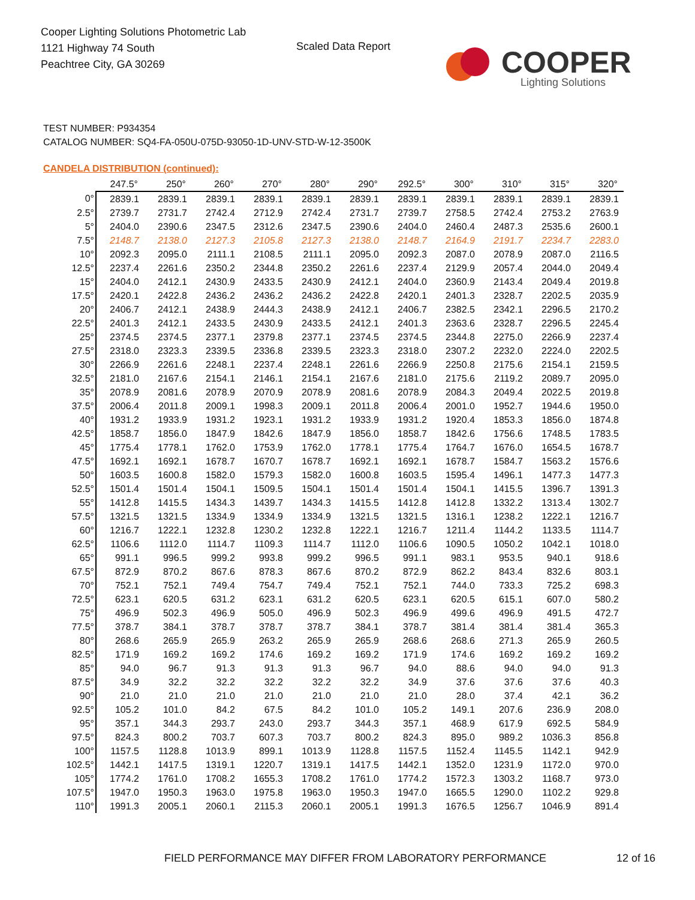Cooper Lighting Solutions Photometric Lab
1121 Highway 74 South
Peachtree City, GA 30269
Scaled Data Report COOPER
Lighting Solutions
TEST NUMBER: P934354
CATALOG NUMBER: SQ4-FA-050U-075D-93050-1D-UNV-STD-W-12-3500K
CANDELA DISTRIBUTION (continued):
| | 247.5° | 250° | 260° | 270° | 280° | 290° | 292.5° | 300° | 310° | 315° | 320° |
| --- | --- | --- | --- | --- | --- | --- | --- | --- | --- | --- | --- |
| 0° | 2839.1 | 2839.1 | 2839.1 | 2839.1 | 2839.1 | 2839.1 | 2839.1 | 2839.1 | 2839.1 | 2839.1 | 2839.1 |
| 2.5° | 2739.7 | 2731.7 | 2742.4 | 2712.9 | 2742.4 | 2731.7 | 2739.7 | 2758.5 | 2742.4 | 2753.2 | 2763.9 |
| 5° | 2404.0 | 2390.6 | 2347.5 | 2312.6 | 2347.5 | 2390.6 | 2404.0 | 2460.4 | 2487.3 | 2535.6 | 2600.1 |
| 7.5° | 2148.7 | 2138.0 | 2127.3 | 2105.8 | 2127.3 | 2138.0 | 2148.7 | 2164.9 | 2191.7 | 2234.7 | 2283.0 |
| 10° | 2092.3 | 2095.0 | 2111.1 | 2108.5 | 2111.1 | 2095.0 | 2092.3 | 2087.0 | 2078.9 | 2087.0 | 2116.5 |
| 12.5° | 2237.4 | 2261.6 | 2350.2 | 2344.8 | 2350.2 | 2261.6 | 2237.4 | 2129.9 | 2057.4 | 2044.0 | 2049.4 |
| 15° | 2404.0 | 2412.1 | 2430.9 | 2433.5 | 2430.9 | 2412.1 | 2404.0 | 2360.9 | 2143.4 | 2049.4 | 2019.8 |
| 17.5° | 2420.1 | 2422.8 | 2436.2 | 2436.2 | 2436.2 | 2422.8 | 2420.1 | 2401.3 | 2328.7 | 2202.5 | 2035.9 |
| 20° | 2406.7 | 2412.1 | 2438.9 | 2444.3 | 2438.9 | 2412.1 | 2406.7 | 2382.5 | 2342.1 | 2296.5 | 2170.2 |
| 22.5° | 2401.3 | 2412.1 | 2433.5 | 2430.9 | 2433.5 | 2412.1 | 2401.3 | 2363.6 | 2328.7 | 2296.5 | 2245.4 |
| 25° | 2374.5 | 2374.5 | 2377.1 | 2379.8 | 2377.1 | 2374.5 | 2374.5 | 2344.8 | 2275.0 | 2266.9 | 2237.4 |
| 27.5° | 2318.0 | 2323.3 | 2339.5 | 2336.8 | 2339.5 | 2323.3 | 2318.0 | 2307.2 | 2232.0 | 2224.0 | 2202.5 |
| 30° | 2266.9 | 2261.6 | 2248.1 | 2237.4 | 2248.1 | 2261.6 | 2266.9 | 2250.8 | 2175.6 | 2154.1 | 2159.5 |
| 32.5° | 2181.0 | 2167.6 | 2154.1 | 2146.1 | 2154.1 | 2167.6 | 2181.0 | 2175.6 | 2119.2 | 2089.7 | 2095.0 |
| 35° | 2078.9 | 2081.6 | 2078.9 | 2070.9 | 2078.9 | 2081.6 | 2078.9 | 2084.3 | 2049.4 | 2022.5 | 2019.8 |
| 37.5° | 2006.4 | 2011.8 | 2009.1 | 1998.3 | 2009.1 | 2011.8 | 2006.4 | 2001.0 | 1952.7 | 1944.6 | 1950.0 |
| 40° | 1931.2 | 1933.9 | 1931.2 | 1923.1 | 1931.2 | 1933.9 | 1931.2 | 1920.4 | 1853.3 | 1856.0 | 1874.8 |
| 42.5° | 1858.7 | 1856.0 | 1847.9 | 1842.6 | 1847.9 | 1856.0 | 1858.7 | 1842.6 | 1756.6 | 1748.5 | 1783.5 |
| 45° | 1775.4 | 1778.1 | 1762.0 | 1753.9 | 1762.0 | 1778.1 | 1775.4 | 1764.7 | 1676.0 | 1654.5 | 1678.7 |
| 47.5° | 1692.1 | 1692.1 | 1678.7 | 1670.7 | 1678.7 | 1692.1 | 1692.1 | 1678.7 | 1584.7 | 1563.2 | 1576.6 |
| 50° | 1603.5 | 1600.8 | 1582.0 | 1579.3 | 1582.0 | 1600.8 | 1603.5 | 1595.4 | 1496.1 | 1477.3 | 1477.3 |
| 52.5° | 1501.4 | 1501.4 | 1504.1 | 1509.5 | 1504.1 | 1501.4 | 1501.4 | 1504.1 | 1415.5 | 1396.7 | 1391.3 |
| 55° | 1412.8 | 1415.5 | 1434.3 | 1439.7 | 1434.3 | 1415.5 | 1412.8 | 1412.8 | 1332.2 | 1313.4 | 1302.7 |
| 57.5° | 1321.5 | 1321.5 | 1334.9 | 1334.9 | 1334.9 | 1321.5 | 1321.5 | 1316.1 | 1238.2 | 1222.1 | 1216.7 |
| 60° | 1216.7 | 1222.1 | 1232.8 | 1230.2 | 1232.8 | 1222.1 | 1216.7 | 1211.4 | 1144.2 | 1133.5 | 1114.7 |
| 62.5° | 1106.6 | 1112.0 | 1114.7 | 1109.3 | 1114.7 | 1112.0 | 1106.6 | 1090.5 | 1050.2 | 1042.1 | 1018.0 |
| 65° | 991.1 | 996.5 | 999.2 | 993.8 | 999.2 | 996.5 | 991.1 | 983.1 | 953.5 | 940.1 | 918.6 |
| 67.5° | 872.9 | 870.2 | 867.6 | 878.3 | 867.6 | 870.2 | 872.9 | 862.2 | 843.4 | 832.6 | 803.1 |
| 70° | 752.1 | 752.1 | 749.4 | 754.7 | 749.4 | 752.1 | 752.1 | 744.0 | 733.3 | 725.2 | 698.3 |
| 72.5° | 623.1 | 620.5 | 631.2 | 623.1 | 631.2 | 620.5 | 623.1 | 620.5 | 615.1 | 607.0 | 580.2 |
| 75° | 496.9 | 502.3 | 496.9 | 505.0 | 496.9 | 502.3 | 496.9 | 499.6 | 496.9 | 491.5 | 472.7 |
| 77.5° | 378.7 | 384.1 | 378.7 | 378.7 | 378.7 | 384.1 | 378.7 | 381.4 | 381.4 | 381.4 | 365.3 |
| 80° | 268.6 | 265.9 | 265.9 | 263.2 | 265.9 | 265.9 | 268.6 | 268.6 | 271.3 | 265.9 | 260.5 |
| 82.5° | 171.9 | 169.2 | 169.2 | 174.6 | 169.2 | 169.2 | 171.9 | 174.6 | 169.2 | 169.2 | 169.2 |
| 85° | 94.0 | 96.7 | 91.3 | 91.3 | 91.3 | 96.7 | 94.0 | 88.6 | 94.0 | 94.0 | 91.3 |
| 87.5° | 34.9 | 32.2 | 32.2 | 32.2 | 32.2 | 32.2 | 34.9 | 37.6 | 37.6 | 37.6 | 40.3 |
| 90° | 21.0 | 21.0 | 21.0 | 21.0 | 21.0 | 21.0 | 21.0 | 28.0 | 37.4 | 42.1 | 36.2 |
| 92.5° | 105.2 | 101.0 | 84.2 | 67.5 | 84.2 | 101.0 | 105.2 | 149.1 | 207.6 | 236.9 | 208.0 |
| 95° | 357.1 | 344.3 | 293.7 | 243.0 | 293.7 | 344.3 | 357.1 | 468.9 | 617.9 | 692.5 | 584.9 |
| 97.5° | 824.3 | 800.2 | 703.7 | 607.3 | 703.7 | 800.2 | 824.3 | 895.0 | 989.2 | 1036.3 | 856.8 |
| 100° | 1157.5 | 1128.8 | 1013.9 | 899.1 | 1013.9 | 1128.8 | 1157.5 | 1152.4 | 1145.5 | 1142.1 | 942.9 |
| 102.5° | 1442.1 | 1417.5 | 1319.1 | 1220.7 | 1319.1 | 1417.5 | 1442.1 | 1352.0 | 1231.9 | 1172.0 | 970.0 |
| 105° | 1774.2 | 1761.0 | 1708.2 | 1655.3 | 1708.2 | 1761.0 | 1774.2 | 1572.3 | 1303.2 | 1168.7 | 973.0 |
| 107.5° | 1947.0 | 1950.3 | 1963.0 | 1975.8 | 1963.0 | 1950.3 | 1947.0 | 1665.5 | 1290.0 | 1102.2 | 929.8 |
| 110° | 1991.3 | 2005.1 | 2060.1 | 2115.3 | 2060.1 | 2005.1 | 1991.3 | 1676.5 | 1256.7 | 1046.9 | 891.4 |
FIELD PERFORMANCE MAY DIFFER FROM LABORATORY PERFORMANCE
12 of 16